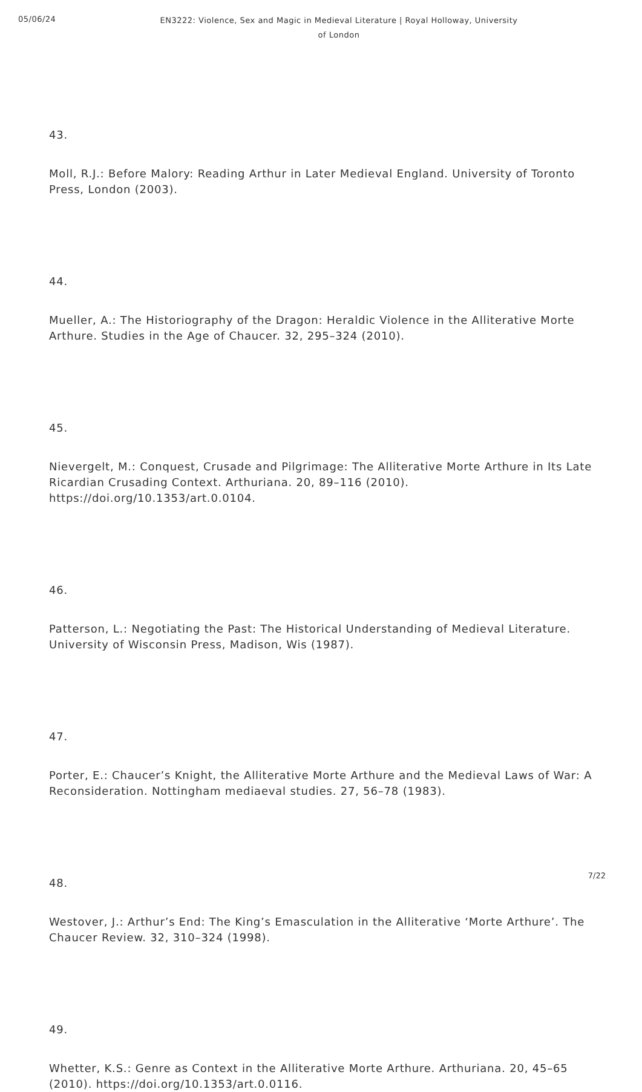05/06/24
EN3222: Violence, Sex and Magic in Medieval Literature | Royal Holloway, University of London
43.
Moll, R.J.: Before Malory: Reading Arthur in Later Medieval England. University of Toronto Press, London (2003).
44.
Mueller, A.: The Historiography of the Dragon: Heraldic Violence in the Alliterative Morte Arthure. Studies in the Age of Chaucer. 32, 295–324 (2010).
45.
Nievergelt, M.: Conquest, Crusade and Pilgrimage: The Alliterative Morte Arthure in Its Late Ricardian Crusading Context. Arthuriana. 20, 89–116 (2010). https://doi.org/10.1353/art.0.0104.
46.
Patterson, L.: Negotiating the Past: The Historical Understanding of Medieval Literature. University of Wisconsin Press, Madison, Wis (1987).
47.
Porter, E.: Chaucer’s Knight, the Alliterative Morte Arthure and the Medieval Laws of War: A Reconsideration. Nottingham mediaeval studies. 27, 56–78 (1983).
48.
Westover, J.: Arthur’s End: The King’s Emasculation in the Alliterative ‘Morte Arthure’. The Chaucer Review. 32, 310–324 (1998).
49.
Whetter, K.S.: Genre as Context in the Alliterative Morte Arthure. Arthuriana. 20, 45–65 (2010). https://doi.org/10.1353/art.0.0116.
7/22